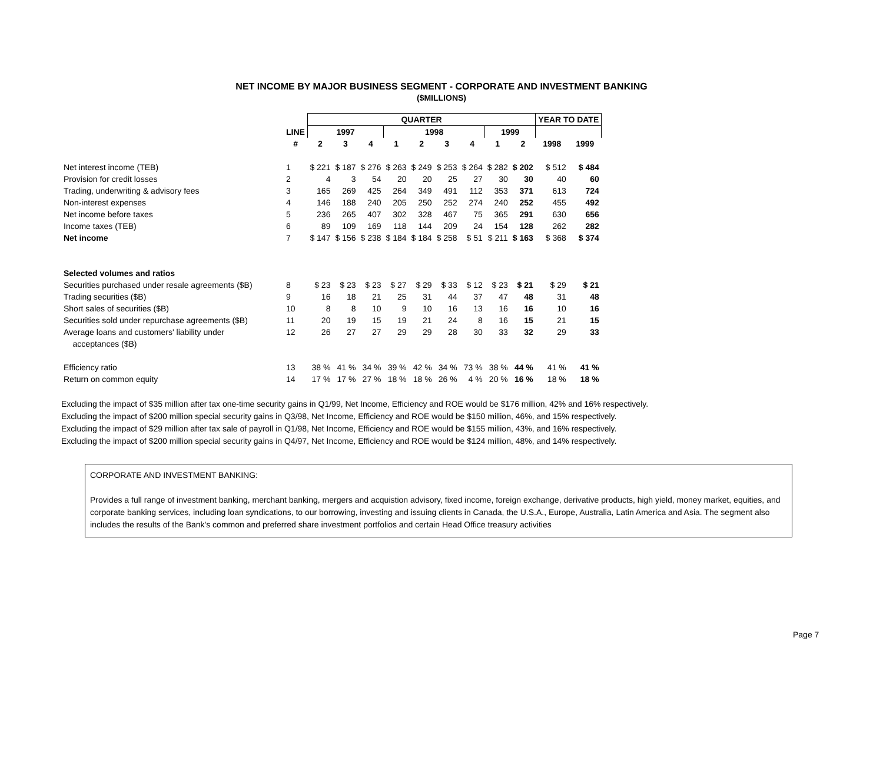NET INCOME BY MAJOR BUSINESS SEGMENT - CORPORATE AND INVESTMENT BANKING
($MILLIONS)
| | | QUARTER | | | | | | | | | YEAR TO DATE | |
| --- | --- | --- | --- | --- | --- | --- | --- | --- | --- | --- | --- | --- |
| | LINE | 1997 | | | 1998 | | | | 1999 | | | |
| | # | 2 | 3 | 4 | 1 | 2 | 3 | 4 | 1 | 2 | 1998 | 1999 |
| Net interest income (TEB) | 1 | $ 221 | $ 187 | $ 276 | $ 263 | $ 249 | $ 253 | $ 264 | $ 282 | $ 202 | $ 512 | $ 484 |
| Provision for credit losses | 2 | 4 | 3 | 54 | 20 | 20 | 25 | 27 | 30 | 30 | 40 | 60 |
| Trading, underwriting & advisory fees | 3 | 165 | 269 | 425 | 264 | 349 | 491 | 112 | 353 | 371 | 613 | 724 |
| Non-interest expenses | 4 | 146 | 188 | 240 | 205 | 250 | 252 | 274 | 240 | 252 | 455 | 492 |
| Net income before taxes | 5 | 236 | 265 | 407 | 302 | 328 | 467 | 75 | 365 | 291 | 630 | 656 |
| Income taxes (TEB) | 6 | 89 | 109 | 169 | 118 | 144 | 209 | 24 | 154 | 128 | 262 | 282 |
| Net income | 7 | $ 147 | $ 156 | $ 238 | $ 184 | $ 184 | $ 258 | $ 51 | $ 211 | $ 163 | $ 368 | $ 374 |
| Selected volumes and ratios | | | | | | | | | | | | |
| Securities purchased under resale agreements ($B) | 8 | $ 23 | $ 23 | $ 23 | $ 27 | $ 29 | $ 33 | $ 12 | $ 23 | $ 21 | $ 29 | $ 21 |
| Trading securities ($B) | 9 | 16 | 18 | 21 | 25 | 31 | 44 | 37 | 47 | 48 | 31 | 48 |
| Short sales of securities ($B) | 10 | 8 | 8 | 10 | 9 | 10 | 16 | 13 | 16 | 16 | 10 | 16 |
| Securities sold under repurchase agreements ($B) | 11 | 20 | 19 | 15 | 19 | 21 | 24 | 8 | 16 | 15 | 21 | 15 |
| Average loans and customers' liability under | 12 | 26 | 27 | 27 | 29 | 29 | 28 | 30 | 33 | 32 | 29 | 33 |
| acceptances ($B) | | | | | | | | | | | | |
| Efficiency ratio | 13 | 38 % | 41 % | 34 % | 39 % | 42 % | 34 % | 73 % | 38 % | 44 % | 41 % | 41 % |
| Return on common equity | 14 | 17 % | 17 % | 27 % | 18 % | 18 % | 26 % | 4 % | 20 % | 16 % | 18 % | 18 % |
Excluding the impact of $35 million after tax one-time security gains in Q1/99, Net Income, Efficiency and ROE would be $176 million, 42% and 16% respectively.
Excluding the impact of $200 million special security gains in Q3/98, Net Income, Efficiency and ROE would be $150 million, 46%, and 15% respectively.
Excluding the impact of $29 million after tax sale of payroll in Q1/98, Net Income, Efficiency and ROE would be $155 million, 43%, and 16% respectively.
Excluding the impact of $200 million special security gains in Q4/97, Net Income, Efficiency and ROE would be $124 million, 48%, and 14% respectively.
CORPORATE AND INVESTMENT BANKING:
Provides a full range of investment banking, merchant banking, mergers and acquistion advisory, fixed income, foreign exchange, derivative products, high yield, money market, equities, and corporate banking services, including loan syndications, to our borrowing, investing and issuing clients in Canada, the U.S.A., Europe, Australia, Latin America and Asia. The segment also includes the results of the Bank's common and preferred share investment portfolios and certain Head Office treasury activities
Page 7